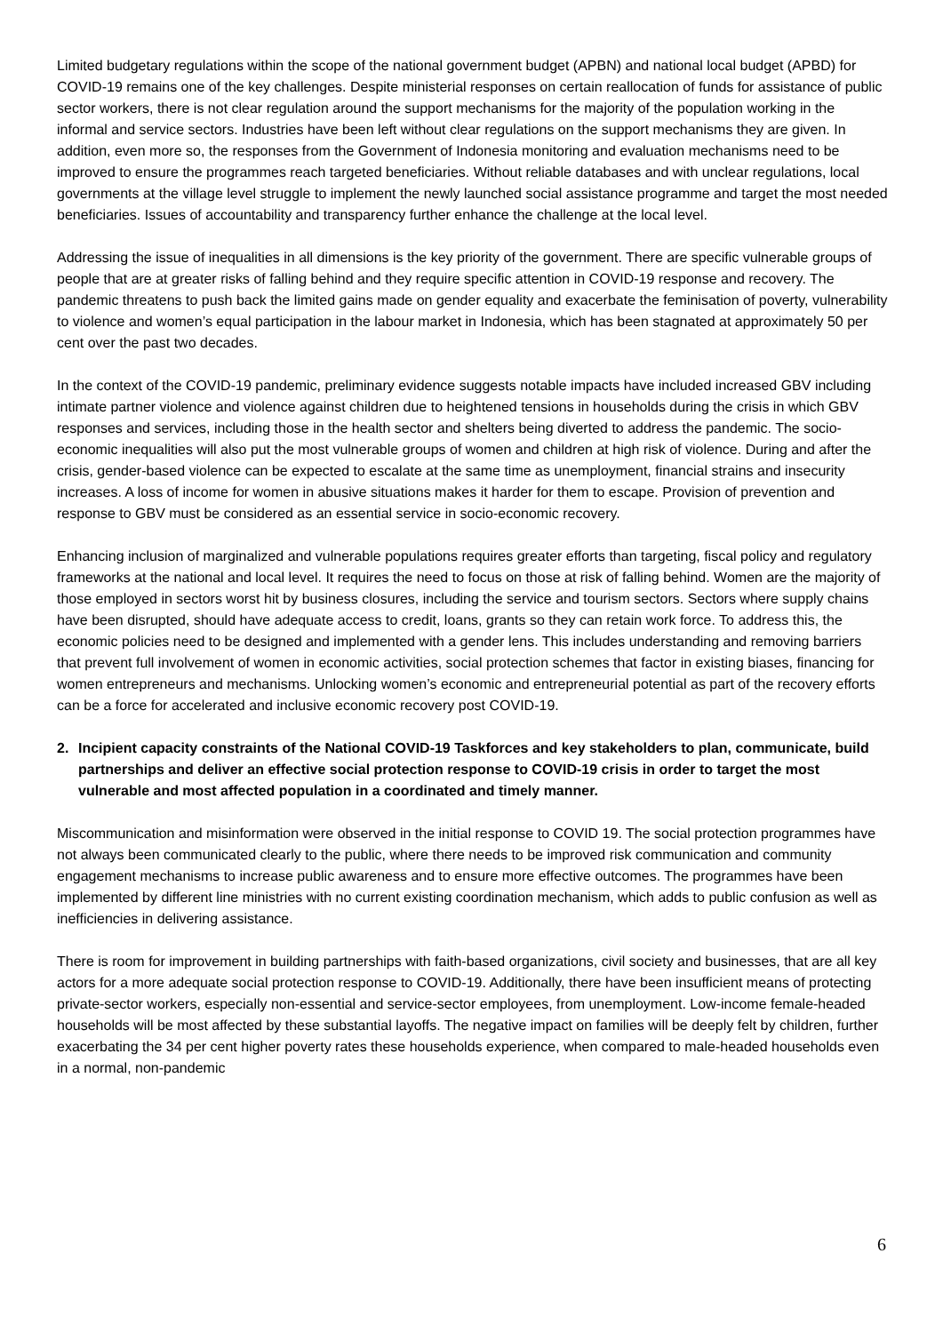Limited budgetary regulations within the scope of the national government budget (APBN) and national local budget (APBD) for COVID-19 remains one of the key challenges. Despite ministerial responses on certain reallocation of funds for assistance of public sector workers, there is not clear regulation around the support mechanisms for the majority of the population working in the informal and service sectors. Industries have been left without clear regulations on the support mechanisms they are given. In addition, even more so, the responses from the Government of Indonesia monitoring and evaluation mechanisms need to be improved to ensure the programmes reach targeted beneficiaries. Without reliable databases and with unclear regulations, local governments at the village level struggle to implement the newly launched social assistance programme and target the most needed beneficiaries. Issues of accountability and transparency further enhance the challenge at the local level.
Addressing the issue of inequalities in all dimensions is the key priority of the government. There are specific vulnerable groups of people that are at greater risks of falling behind and they require specific attention in COVID-19 response and recovery. The pandemic threatens to push back the limited gains made on gender equality and exacerbate the feminisation of poverty, vulnerability to violence and women’s equal participation in the labour market in Indonesia, which has been stagnated at approximately 50 per cent over the past two decades.
In the context of the COVID-19 pandemic, preliminary evidence suggests notable impacts have included increased GBV including intimate partner violence and violence against children due to heightened tensions in households during the crisis in which GBV responses and services, including those in the health sector and shelters being diverted to address the pandemic. The socio-economic inequalities will also put the most vulnerable groups of women and children at high risk of violence. During and after the crisis, gender-based violence can be expected to escalate at the same time as unemployment, financial strains and insecurity increases. A loss of income for women in abusive situations makes it harder for them to escape. Provision of prevention and response to GBV must be considered as an essential service in socio-economic recovery.
Enhancing inclusion of marginalized and vulnerable populations requires greater efforts than targeting, fiscal policy and regulatory frameworks at the national and local level. It requires the need to focus on those at risk of falling behind. Women are the majority of those employed in sectors worst hit by business closures, including the service and tourism sectors. Sectors where supply chains have been disrupted, should have adequate access to credit, loans, grants so they can retain work force. To address this, the economic policies need to be designed and implemented with a gender lens. This includes understanding and removing barriers that prevent full involvement of women in economic activities, social protection schemes that factor in existing biases, financing for women entrepreneurs and mechanisms. Unlocking women’s economic and entrepreneurial potential as part of the recovery efforts can be a force for accelerated and inclusive economic recovery post COVID-19.
2. Incipient capacity constraints of the National COVID-19 Taskforces and key stakeholders to plan, communicate, build partnerships and deliver an effective social protection response to COVID-19 crisis in order to target the most vulnerable and most affected population in a coordinated and timely manner.
Miscommunication and misinformation were observed in the initial response to COVID 19. The social protection programmes have not always been communicated clearly to the public, where there needs to be improved risk communication and community engagement mechanisms to increase public awareness and to ensure more effective outcomes. The programmes have been implemented by different line ministries with no current existing coordination mechanism, which adds to public confusion as well as inefficiencies in delivering assistance.
There is room for improvement in building partnerships with faith-based organizations, civil society and businesses, that are all key actors for a more adequate social protection response to COVID-19. Additionally, there have been insufficient means of protecting private-sector workers, especially non-essential and service-sector employees, from unemployment. Low-income female-headed households will be most affected by these substantial layoffs. The negative impact on families will be deeply felt by children, further exacerbating the 34 per cent higher poverty rates these households experience, when compared to male-headed households even in a normal, non-pandemic
6